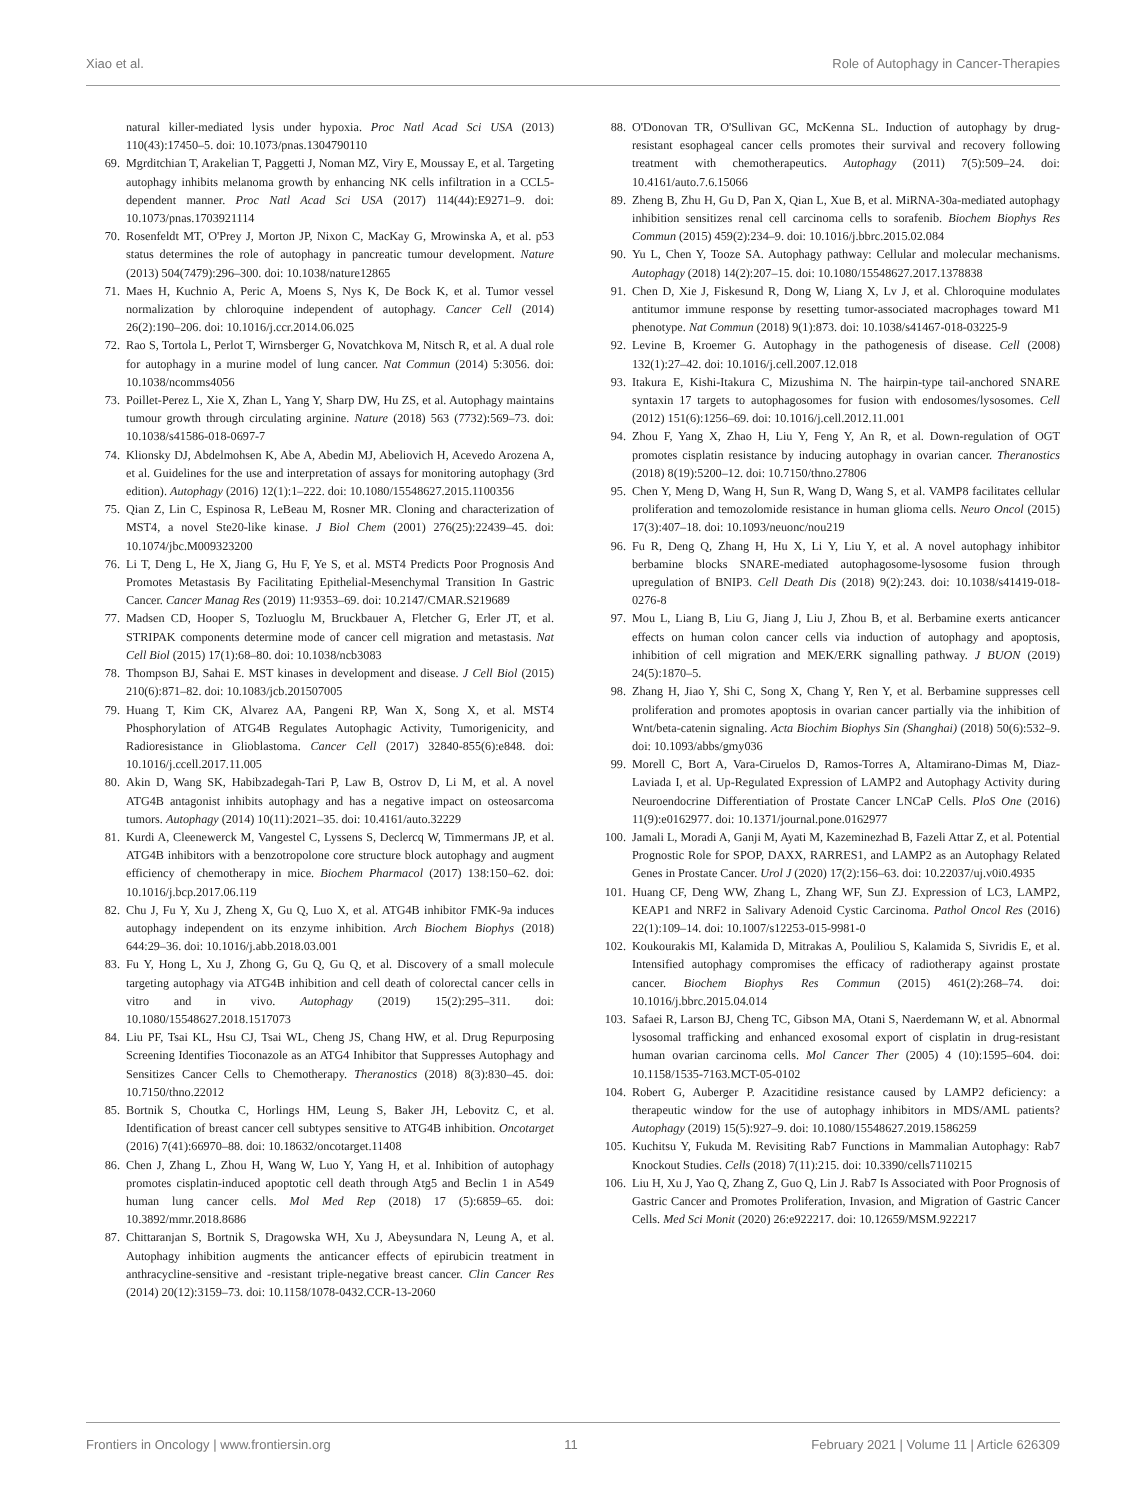Xiao et al. Role of Autophagy in Cancer-Therapies
natural killer-mediated lysis under hypoxia. Proc Natl Acad Sci USA (2013) 110(43):17450–5. doi: 10.1073/pnas.1304790110
69. Mgrditchian T, Arakelian T, Paggetti J, Noman MZ, Viry E, Moussay E, et al. Targeting autophagy inhibits melanoma growth by enhancing NK cells infiltration in a CCL5-dependent manner. Proc Natl Acad Sci USA (2017) 114(44):E9271–9. doi: 10.1073/pnas.1703921114
70. Rosenfeldt MT, O'Prey J, Morton JP, Nixon C, MacKay G, Mrowinska A, et al. p53 status determines the role of autophagy in pancreatic tumour development. Nature (2013) 504(7479):296–300. doi: 10.1038/nature12865
71. Maes H, Kuchnio A, Peric A, Moens S, Nys K, De Bock K, et al. Tumor vessel normalization by chloroquine independent of autophagy. Cancer Cell (2014) 26(2):190–206. doi: 10.1016/j.ccr.2014.06.025
72. Rao S, Tortola L, Perlot T, Wirnsberger G, Novatchkova M, Nitsch R, et al. A dual role for autophagy in a murine model of lung cancer. Nat Commun (2014) 5:3056. doi: 10.1038/ncomms4056
73. Poillet-Perez L, Xie X, Zhan L, Yang Y, Sharp DW, Hu ZS, et al. Autophagy maintains tumour growth through circulating arginine. Nature (2018) 563 (7732):569–73. doi: 10.1038/s41586-018-0697-7
74. Klionsky DJ, Abdelmohsen K, Abe A, Abedin MJ, Abeliovich H, Acevedo Arozena A, et al. Guidelines for the use and interpretation of assays for monitoring autophagy (3rd edition). Autophagy (2016) 12(1):1–222. doi: 10.1080/15548627.2015.1100356
75. Qian Z, Lin C, Espinosa R, LeBeau M, Rosner MR. Cloning and characterization of MST4, a novel Ste20-like kinase. J Biol Chem (2001) 276(25):22439–45. doi: 10.1074/jbc.M009323200
76. Li T, Deng L, He X, Jiang G, Hu F, Ye S, et al. MST4 Predicts Poor Prognosis And Promotes Metastasis By Facilitating Epithelial-Mesenchymal Transition In Gastric Cancer. Cancer Manag Res (2019) 11:9353–69. doi: 10.2147/CMAR.S219689
77. Madsen CD, Hooper S, Tozluoglu M, Bruckbauer A, Fletcher G, Erler JT, et al. STRIPAK components determine mode of cancer cell migration and metastasis. Nat Cell Biol (2015) 17(1):68–80. doi: 10.1038/ncb3083
78. Thompson BJ, Sahai E. MST kinases in development and disease. J Cell Biol (2015) 210(6):871–82. doi: 10.1083/jcb.201507005
79. Huang T, Kim CK, Alvarez AA, Pangeni RP, Wan X, Song X, et al. MST4 Phosphorylation of ATG4B Regulates Autophagic Activity, Tumorigenicity, and Radioresistance in Glioblastoma. Cancer Cell (2017) 32840-855(6):e848. doi: 10.1016/j.ccell.2017.11.005
80. Akin D, Wang SK, Habibzadegah-Tari P, Law B, Ostrov D, Li M, et al. A novel ATG4B antagonist inhibits autophagy and has a negative impact on osteosarcoma tumors. Autophagy (2014) 10(11):2021–35. doi: 10.4161/auto.32229
81. Kurdi A, Cleenewerck M, Vangestel C, Lyssens S, Declercq W, Timmermans JP, et al. ATG4B inhibitors with a benzotropolone core structure block autophagy and augment efficiency of chemotherapy in mice. Biochem Pharmacol (2017) 138:150–62. doi: 10.1016/j.bcp.2017.06.119
82. Chu J, Fu Y, Xu J, Zheng X, Gu Q, Luo X, et al. ATG4B inhibitor FMK-9a induces autophagy independent on its enzyme inhibition. Arch Biochem Biophys (2018) 644:29–36. doi: 10.1016/j.abb.2018.03.001
83. Fu Y, Hong L, Xu J, Zhong G, Gu Q, Gu Q, et al. Discovery of a small molecule targeting autophagy via ATG4B inhibition and cell death of colorectal cancer cells in vitro and in vivo. Autophagy (2019) 15(2):295–311. doi: 10.1080/15548627.2018.1517073
84. Liu PF, Tsai KL, Hsu CJ, Tsai WL, Cheng JS, Chang HW, et al. Drug Repurposing Screening Identifies Tioconazole as an ATG4 Inhibitor that Suppresses Autophagy and Sensitizes Cancer Cells to Chemotherapy. Theranostics (2018) 8(3):830–45. doi: 10.7150/thno.22012
85. Bortnik S, Choutka C, Horlings HM, Leung S, Baker JH, Lebovitz C, et al. Identification of breast cancer cell subtypes sensitive to ATG4B inhibition. Oncotarget (2016) 7(41):66970–88. doi: 10.18632/oncotarget.11408
86. Chen J, Zhang L, Zhou H, Wang W, Luo Y, Yang H, et al. Inhibition of autophagy promotes cisplatin-induced apoptotic cell death through Atg5 and Beclin 1 in A549 human lung cancer cells. Mol Med Rep (2018) 17 (5):6859–65. doi: 10.3892/mmr.2018.8686
87. Chittaranjan S, Bortnik S, Dragowska WH, Xu J, Abeysundara N, Leung A, et al. Autophagy inhibition augments the anticancer effects of epirubicin treatment in anthracycline-sensitive and -resistant triple-negative breast cancer. Clin Cancer Res (2014) 20(12):3159–73. doi: 10.1158/1078-0432.CCR-13-2060
88. O'Donovan TR, O'Sullivan GC, McKenna SL. Induction of autophagy by drug-resistant esophageal cancer cells promotes their survival and recovery following treatment with chemotherapeutics. Autophagy (2011) 7(5):509–24. doi: 10.4161/auto.7.6.15066
89. Zheng B, Zhu H, Gu D, Pan X, Qian L, Xue B, et al. MiRNA-30a-mediated autophagy inhibition sensitizes renal cell carcinoma cells to sorafenib. Biochem Biophys Res Commun (2015) 459(2):234–9. doi: 10.1016/j.bbrc.2015.02.084
90. Yu L, Chen Y, Tooze SA. Autophagy pathway: Cellular and molecular mechanisms. Autophagy (2018) 14(2):207–15. doi: 10.1080/15548627.2017.1378838
91. Chen D, Xie J, Fiskesund R, Dong W, Liang X, Lv J, et al. Chloroquine modulates antitumor immune response by resetting tumor-associated macrophages toward M1 phenotype. Nat Commun (2018) 9(1):873. doi: 10.1038/s41467-018-03225-9
92. Levine B, Kroemer G. Autophagy in the pathogenesis of disease. Cell (2008) 132(1):27–42. doi: 10.1016/j.cell.2007.12.018
93. Itakura E, Kishi-Itakura C, Mizushima N. The hairpin-type tail-anchored SNARE syntaxin 17 targets to autophagosomes for fusion with endosomes/lysosomes. Cell (2012) 151(6):1256–69. doi: 10.1016/j.cell.2012.11.001
94. Zhou F, Yang X, Zhao H, Liu Y, Feng Y, An R, et al. Down-regulation of OGT promotes cisplatin resistance by inducing autophagy in ovarian cancer. Theranostics (2018) 8(19):5200–12. doi: 10.7150/thno.27806
95. Chen Y, Meng D, Wang H, Sun R, Wang D, Wang S, et al. VAMP8 facilitates cellular proliferation and temozolomide resistance in human glioma cells. Neuro Oncol (2015) 17(3):407–18. doi: 10.1093/neuonc/nou219
96. Fu R, Deng Q, Zhang H, Hu X, Li Y, Liu Y, et al. A novel autophagy inhibitor berbamine blocks SNARE-mediated autophagosome-lysosome fusion through upregulation of BNIP3. Cell Death Dis (2018) 9(2):243. doi: 10.1038/s41419-018-0276-8
97. Mou L, Liang B, Liu G, Jiang J, Liu J, Zhou B, et al. Berbamine exerts anticancer effects on human colon cancer cells via induction of autophagy and apoptosis, inhibition of cell migration and MEK/ERK signalling pathway. J BUON (2019) 24(5):1870–5.
98. Zhang H, Jiao Y, Shi C, Song X, Chang Y, Ren Y, et al. Berbamine suppresses cell proliferation and promotes apoptosis in ovarian cancer partially via the inhibition of Wnt/beta-catenin signaling. Acta Biochim Biophys Sin (Shanghai) (2018) 50(6):532–9. doi: 10.1093/abbs/gmy036
99. Morell C, Bort A, Vara-Ciruelos D, Ramos-Torres A, Altamirano-Dimas M, Diaz-Laviada I, et al. Up-Regulated Expression of LAMP2 and Autophagy Activity during Neuroendocrine Differentiation of Prostate Cancer LNCaP Cells. PloS One (2016) 11(9):e0162977. doi: 10.1371/journal.pone.0162977
100. Jamali L, Moradi A, Ganji M, Ayati M, Kazeminezhad B, Fazeli Attar Z, et al. Potential Prognostic Role for SPOP, DAXX, RARRES1, and LAMP2 as an Autophagy Related Genes in Prostate Cancer. Urol J (2020) 17(2):156–63. doi: 10.22037/uj.v0i0.4935
101. Huang CF, Deng WW, Zhang L, Zhang WF, Sun ZJ. Expression of LC3, LAMP2, KEAP1 and NRF2 in Salivary Adenoid Cystic Carcinoma. Pathol Oncol Res (2016) 22(1):109–14. doi: 10.1007/s12253-015-9981-0
102. Koukourakis MI, Kalamida D, Mitrakas A, Pouliliou S, Kalamida S, Sivridis E, et al. Intensified autophagy compromises the efficacy of radiotherapy against prostate cancer. Biochem Biophys Res Commun (2015) 461(2):268–74. doi: 10.1016/j.bbrc.2015.04.014
103. Safaei R, Larson BJ, Cheng TC, Gibson MA, Otani S, Naerdemann W, et al. Abnormal lysosomal trafficking and enhanced exosomal export of cisplatin in drug-resistant human ovarian carcinoma cells. Mol Cancer Ther (2005) 4 (10):1595–604. doi: 10.1158/1535-7163.MCT-05-0102
104. Robert G, Auberger P. Azacitidine resistance caused by LAMP2 deficiency: a therapeutic window for the use of autophagy inhibitors in MDS/AML patients? Autophagy (2019) 15(5):927–9. doi: 10.1080/15548627.2019.1586259
105. Kuchitsu Y, Fukuda M. Revisiting Rab7 Functions in Mammalian Autophagy: Rab7 Knockout Studies. Cells (2018) 7(11):215. doi: 10.3390/cells7110215
106. Liu H, Xu J, Yao Q, Zhang Z, Guo Q, Lin J. Rab7 Is Associated with Poor Prognosis of Gastric Cancer and Promotes Proliferation, Invasion, and Migration of Gastric Cancer Cells. Med Sci Monit (2020) 26:e922217. doi: 10.12659/MSM.922217
Frontiers in Oncology | www.frontiersin.org 11 February 2021 | Volume 11 | Article 626309